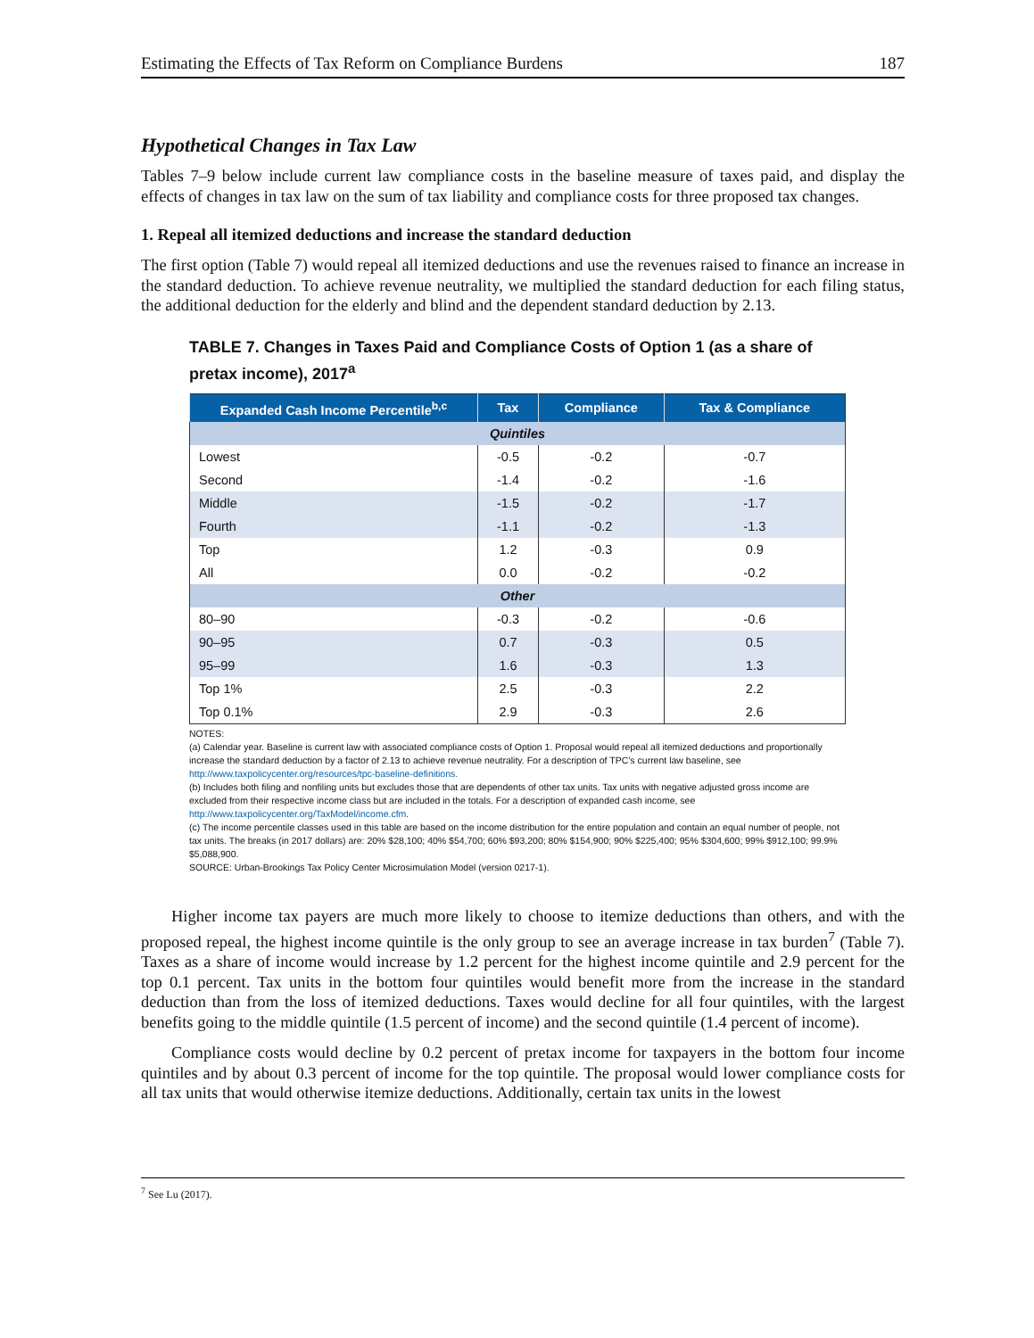Estimating the Effects of Tax Reform on Compliance Burdens 187
Hypothetical Changes in Tax Law
Tables 7–9 below include current law compliance costs in the baseline measure of taxes paid, and display the effects of changes in tax law on the sum of tax liability and compliance costs for three proposed tax changes.
1. Repeal all itemized deductions and increase the standard deduction
The first option (Table 7) would repeal all itemized deductions and use the revenues raised to finance an increase in the standard deduction. To achieve revenue neutrality, we multiplied the standard deduction for each filing status, the additional deduction for the elderly and blind and the dependent standard deduction by 2.13.
TABLE 7. Changes in Taxes Paid and Compliance Costs of Option 1 (as a share of pretax income), 2017<sup>a</sup>
| Expanded Cash Income Percentile<sup>b,c</sup> | Tax | Compliance | Tax & Compliance |
| --- | --- | --- | --- |
| Quintiles | | | |
| Lowest | -0.5 | -0.2 | -0.7 |
| Second | -1.4 | -0.2 | -1.6 |
| Middle | -1.5 | -0.2 | -1.7 |
| Fourth | -1.1 | -0.2 | -1.3 |
| Top | 1.2 | -0.3 | 0.9 |
| All | 0.0 | -0.2 | -0.2 |
| Other | | | |
| 80–90 | -0.3 | -0.2 | -0.6 |
| 90–95 | 0.7 | -0.3 | 0.5 |
| 95–99 | 1.6 | -0.3 | 1.3 |
| Top 1% | 2.5 | -0.3 | 2.2 |
| Top 0.1% | 2.9 | -0.3 | 2.6 |
NOTES:
(a) Calendar year. Baseline is current law with associated compliance costs of Option 1. Proposal would repeal all itemized deductions and proportionally increase the standard deduction by a factor of 2.13 to achieve revenue neutrality. For a description of TPC’s current law baseline, see http://www.taxpolicycenter.org/resources/tpc-baseline-definitions.
(b) Includes both filing and nonfiling units but excludes those that are dependents of other tax units. Tax units with negative adjusted gross income are excluded from their respective income class but are included in the totals. For a description of expanded cash income, see http://www.taxpolicycenter.org/TaxModel/income.cfm.
(c) The income percentile classes used in this table are based on the income distribution for the entire population and contain an equal number of people, not tax units. The breaks (in 2017 dollars) are: 20% $28,100; 40% $54,700; 60% $93,200; 80% $154,900; 90% $225,400; 95% $304,600; 99% $912,100; 99.9% $5,088,900.
SOURCE: Urban-Brookings Tax Policy Center Microsimulation Model (version 0217-1).
Higher income tax payers are much more likely to choose to itemize deductions than others, and with the proposed repeal, the highest income quintile is the only group to see an average increase in tax burden<sup>7</sup> (Table 7). Taxes as a share of income would increase by 1.2 percent for the highest income quintile and 2.9 percent for the top 0.1 percent. Tax units in the bottom four quintiles would benefit more from the increase in the standard deduction than from the loss of itemized deductions. Taxes would decline for all four quintiles, with the largest benefits going to the middle quintile (1.5 percent of income) and the second quintile (1.4 percent of income).
Compliance costs would decline by 0.2 percent of pretax income for taxpayers in the bottom four income quintiles and by about 0.3 percent of income for the top quintile. The proposal would lower compliance costs for all tax units that would otherwise itemize deductions. Additionally, certain tax units in the lowest
<sup>7</sup> See Lu (2017).